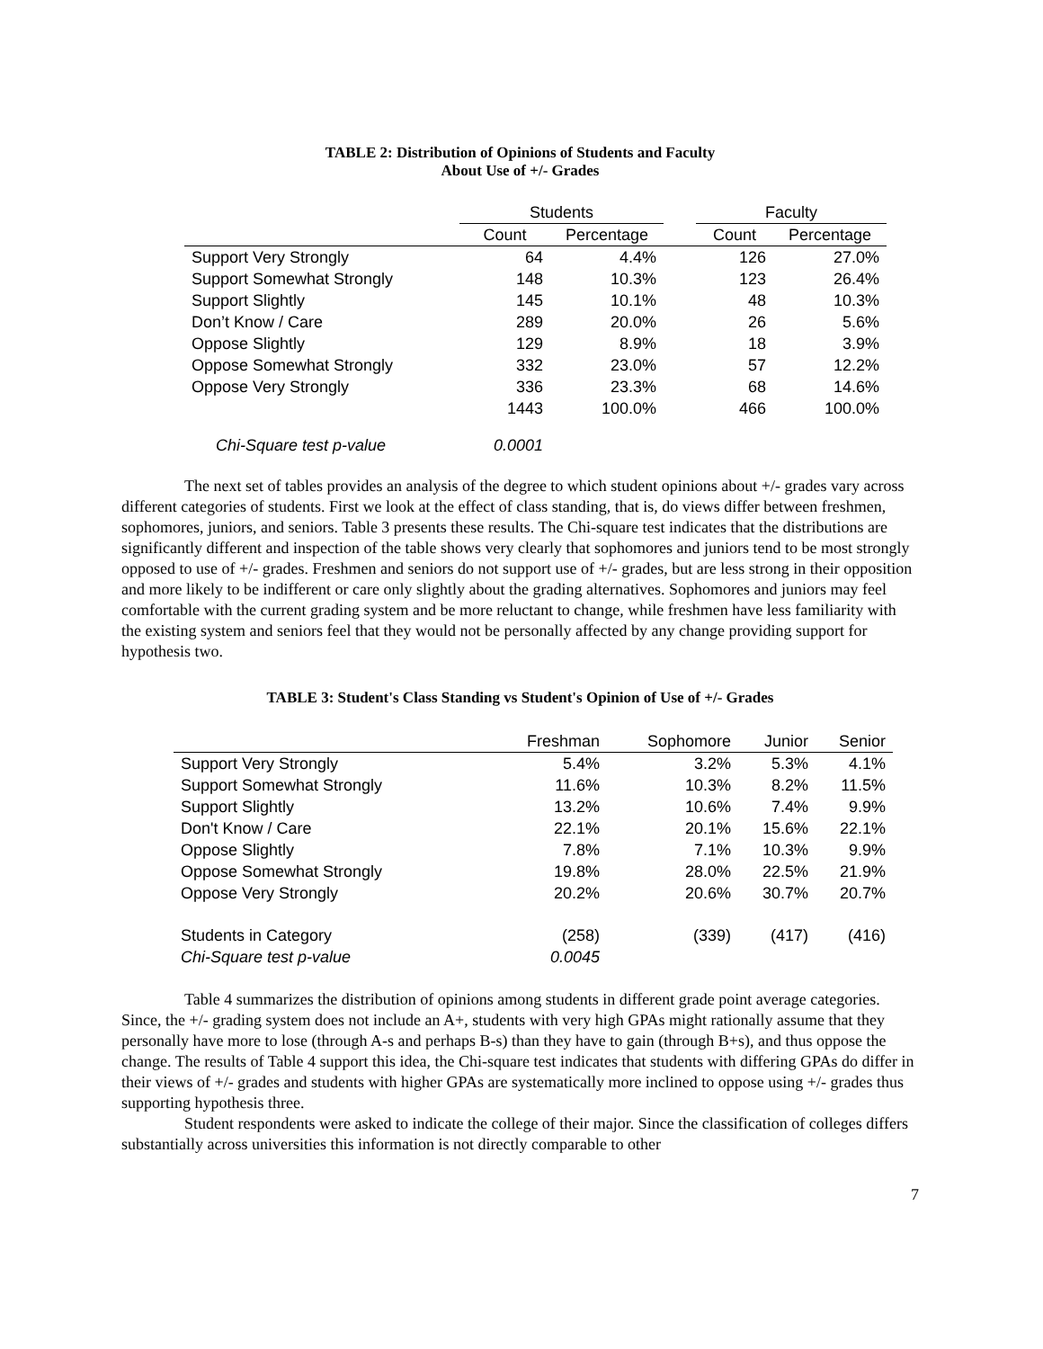TABLE 2: Distribution of Opinions of Students and Faculty
About Use of +/- Grades
| | Students | | | Faculty | |
| --- | --- | --- | --- | --- | --- |
| | Count | Percentage | | Count | Percentage |
| Support Very Strongly | 64 | 4.4% | | 126 | 27.0% |
| Support Somewhat Strongly | 148 | 10.3% | | 123 | 26.4% |
| Support Slightly | 145 | 10.1% | | 48 | 10.3% |
| Don’t Know / Care | 289 | 20.0% | | 26 | 5.6% |
| Oppose Slightly | 129 | 8.9% | | 18 | 3.9% |
| Oppose Somewhat Strongly | 332 | 23.0% | | 57 | 12.2% |
| Oppose Very Strongly | 336 | 23.3% | | 68 | 14.6% |
| | 1443 | 100.0% | | 466 | 100.0% |
| Chi-Square test p-value | 0.0001 | | | | |
The next set of tables provides an analysis of the degree to which student opinions about +/- grades vary across different categories of students. First we look at the effect of class standing, that is, do views differ between freshmen, sophomores, juniors, and seniors. Table 3 presents these results. The Chi-square test indicates that the distributions are significantly different and inspection of the table shows very clearly that sophomores and juniors tend to be most strongly opposed to use of +/- grades. Freshmen and seniors do not support use of +/- grades, but are less strong in their opposition and more likely to be indifferent or care only slightly about the grading alternatives. Sophomores and juniors may feel comfortable with the current grading system and be more reluctant to change, while freshmen have less familiarity with the existing system and seniors feel that they would not be personally affected by any change providing support for hypothesis two.
TABLE 3: Student's Class Standing vs Student's Opinion of Use of +/- Grades
| | Freshman | Sophomore | Junior | Senior |
| --- | --- | --- | --- | --- |
| Support Very Strongly | 5.4% | 3.2% | 5.3% | 4.1% |
| Support Somewhat Strongly | 11.6% | 10.3% | 8.2% | 11.5% |
| Support Slightly | 13.2% | 10.6% | 7.4% | 9.9% |
| Don't Know / Care | 22.1% | 20.1% | 15.6% | 22.1% |
| Oppose Slightly | 7.8% | 7.1% | 10.3% | 9.9% |
| Oppose Somewhat Strongly | 19.8% | 28.0% | 22.5% | 21.9% |
| Oppose Very Strongly | 20.2% | 20.6% | 30.7% | 20.7% |
| Students in Category | (258) | (339) | (417) | (416) |
| Chi-Square test p-value | 0.0045 | | | |
Table 4 summarizes the distribution of opinions among students in different grade point average categories. Since, the +/- grading system does not include an A+, students with very high GPAs might rationally assume that they personally have more to lose (through A-s and perhaps B-s) than they have to gain (through B+s), and thus oppose the change. The results of Table 4 support this idea, the Chi-square test indicates that students with differing GPAs do differ in their views of +/- grades and students with higher GPAs are systematically more inclined to oppose using +/- grades thus supporting hypothesis three.
Student respondents were asked to indicate the college of their major. Since the classification of colleges differs substantially across universities this information is not directly comparable to other
7